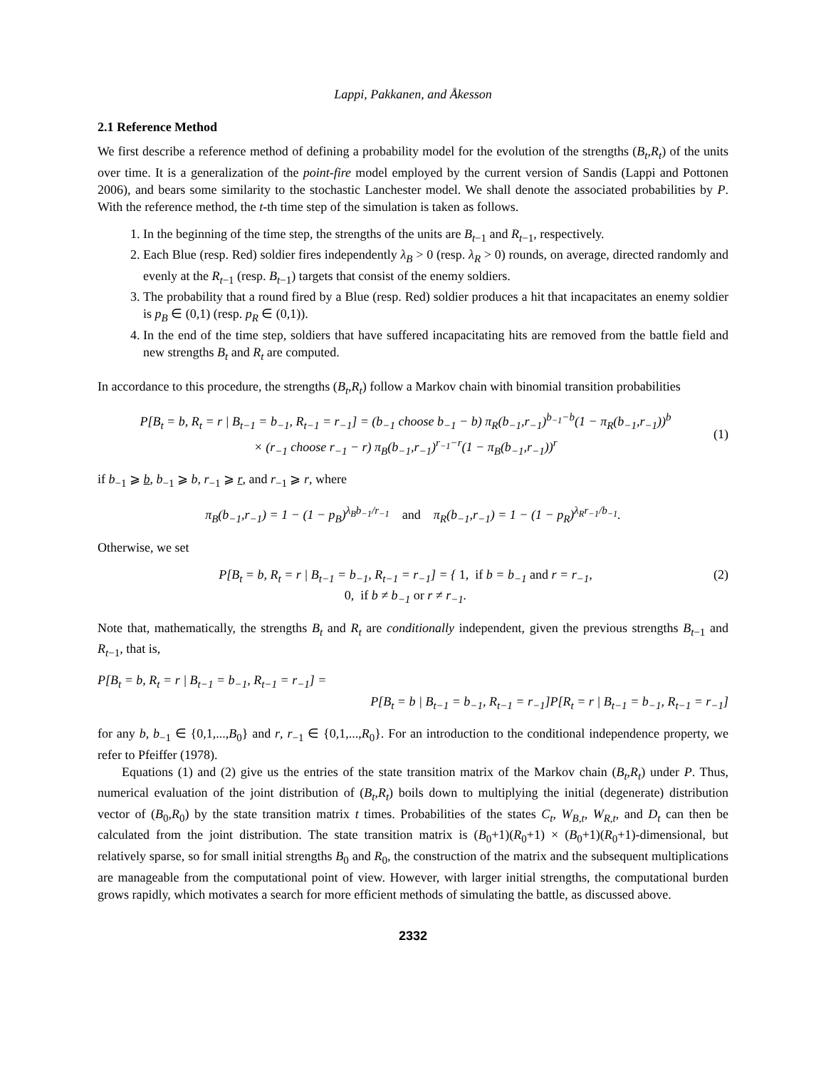Lappi, Pakkanen, and Åkesson
2.1 Reference Method
We first describe a reference method of defining a probability model for the evolution of the strengths (B<sub>t</sub>,R<sub>t</sub>) of the units over time. It is a generalization of the point-fire model employed by the current version of Sandis (Lappi and Pottonen 2006), and bears some similarity to the stochastic Lanchester model. We shall denote the associated probabilities by P. With the reference method, the t-th time step of the simulation is taken as follows.
1. In the beginning of the time step, the strengths of the units are B<sub>t−1</sub> and R<sub>t−1</sub>, respectively.
2. Each Blue (resp. Red) soldier fires independently λ<sub>B</sub> > 0 (resp. λ<sub>R</sub> > 0) rounds, on average, directed randomly and evenly at the R<sub>t−1</sub> (resp. B<sub>t−1</sub>) targets that consist of the enemy soldiers.
3. The probability that a round fired by a Blue (resp. Red) soldier produces a hit that incapacitates an enemy soldier is p<sub>B</sub> ∈ (0,1) (resp. p<sub>R</sub> ∈ (0,1)).
4. In the end of the time step, soldiers that have suffered incapacitating hits are removed from the battle field and new strengths B<sub>t</sub> and R<sub>t</sub> are computed.
In accordance to this procedure, the strengths (B<sub>t</sub>,R<sub>t</sub>) follow a Markov chain with binomial transition probabilities
P[B<sub>t</sub> = b, R<sub>t</sub> = r | B<sub>t−1</sub> = b<sub>−1</sub>, R<sub>t−1</sub> = r<sub>−1</sub>] = (b<sub>−1</sub> choose b<sub>−1</sub> − b) π<sub>R</sub>(b<sub>−1</sub>,r<sub>−1</sub>)<sup>b<sub>−1</sub>−b</sup>(1 − π<sub>R</sub>(b<sub>−1</sub>,r<sub>−1</sub>))<sup>b</sup>
× (r<sub>−1</sub> choose r<sub>−1</sub> − r) π<sub>B</sub>(b<sub>−1</sub>,r<sub>−1</sub>)<sup>r<sub>−1</sub>−r</sup>(1 − π<sub>B</sub>(b<sub>−1</sub>,r<sub>−1</sub>))<sup>r</sup>
(1)
if b<sub>−1</sub> ⩾ b, b<sub>−1</sub> ⩾ b, r<sub>−1</sub> ⩾ r, and r<sub>−1</sub> ⩾ r, where
π<sub>B</sub>(b<sub>−1</sub>,r<sub>−1</sub>) = 1 − (1 − p<sub>B</sub>)<sup>λ<sub>B</sub>b<sub>−1</sub>/r<sub>−1</sub></sup> and π<sub>R</sub>(b<sub>−1</sub>,r<sub>−1</sub>) = 1 − (1 − p<sub>R</sub>)<sup>λ<sub>R</sub>r<sub>−1</sub>/b<sub>−1</sub></sup>.
Otherwise, we set
P[B<sub>t</sub> = b, R<sub>t</sub> = r | B<sub>t−1</sub> = b<sub>−1</sub>, R<sub>t−1</sub> = r<sub>−1</sub>] = { 1, if b = b<sub>−1</sub> and r = r<sub>−1</sub>,
0, if b ≠ b<sub>−1</sub> or r ≠ r<sub>−1</sub>.
(2)
Note that, mathematically, the strengths B<sub>t</sub> and R<sub>t</sub> are conditionally independent, given the previous strengths B<sub>t−1</sub> and R<sub>t−1</sub>, that is,
P[B<sub>t</sub> = b, R<sub>t</sub> = r | B<sub>t−1</sub> = b<sub>−1</sub>, R<sub>t−1</sub> = r<sub>−1</sub>] =
P[B<sub>t</sub> = b | B<sub>t−1</sub> = b<sub>−1</sub>, R<sub>t−1</sub> = r<sub>−1</sub>]P[R<sub>t</sub> = r | B<sub>t−1</sub> = b<sub>−1</sub>, R<sub>t−1</sub> = r<sub>−1</sub>]
for any b, b<sub>−1</sub> ∈ {0,1,...,B<sub>0</sub>} and r, r<sub>−1</sub> ∈ {0,1,...,R<sub>0</sub>}. For an introduction to the conditional independence property, we refer to Pfeiffer (1978).
Equations (1) and (2) give us the entries of the state transition matrix of the Markov chain (B<sub>t</sub>,R<sub>t</sub>) under P. Thus, numerical evaluation of the joint distribution of (B<sub>t</sub>,R<sub>t</sub>) boils down to multiplying the initial (degenerate) distribution vector of (B<sub>0</sub>,R<sub>0</sub>) by the state transition matrix t times. Probabilities of the states C<sub>t</sub>, W<sub>B,t</sub>, W<sub>R,t</sub>, and D<sub>t</sub> can then be calculated from the joint distribution. The state transition matrix is (B<sub>0</sub>+1)(R<sub>0</sub>+1) × (B<sub>0</sub>+1)(R<sub>0</sub>+1)-dimensional, but relatively sparse, so for small initial strengths B<sub>0</sub> and R<sub>0</sub>, the construction of the matrix and the subsequent multiplications are manageable from the computational point of view. However, with larger initial strengths, the computational burden grows rapidly, which motivates a search for more efficient methods of simulating the battle, as discussed above.
2332